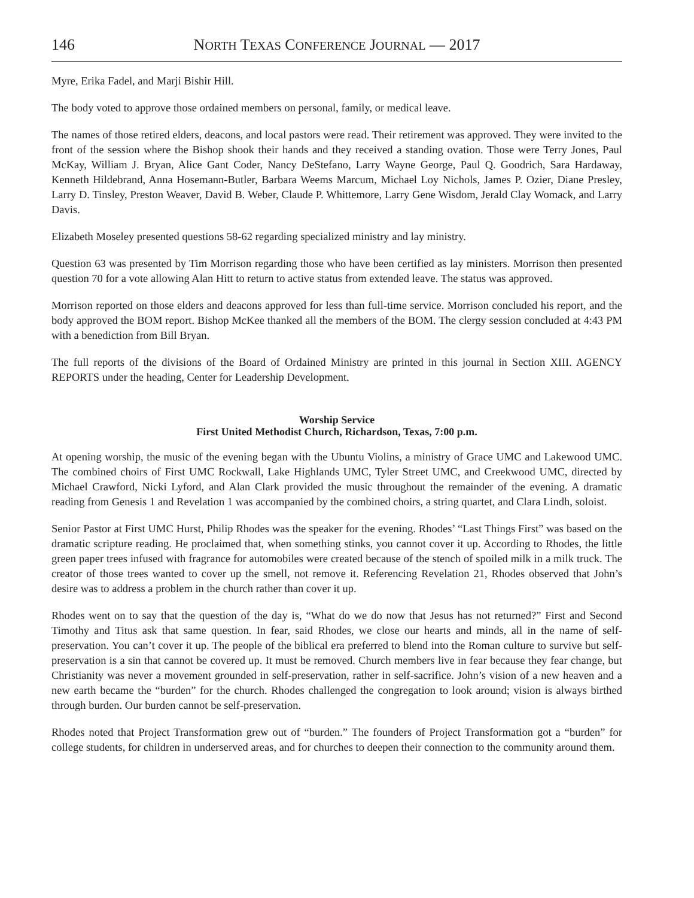146 NORTH TEXAS CONFERENCE JOURNAL — 2017
Myre, Erika Fadel, and Marji Bishir Hill.
The body voted to approve those ordained members on personal, family, or medical leave.
The names of those retired elders, deacons, and local pastors were read. Their retirement was approved. They were invited to the front of the session where the Bishop shook their hands and they received a standing ovation. Those were Terry Jones, Paul McKay, William J. Bryan, Alice Gant Coder, Nancy DeStefano, Larry Wayne George, Paul Q. Goodrich, Sara Hardaway, Kenneth Hildebrand, Anna Hosemann-Butler, Barbara Weems Marcum, Michael Loy Nichols, James P. Ozier, Diane Presley, Larry D. Tinsley, Preston Weaver, David B. Weber, Claude P. Whittemore, Larry Gene Wisdom, Jerald Clay Womack, and Larry Davis.
Elizabeth Moseley presented questions 58-62 regarding specialized ministry and lay ministry.
Question 63 was presented by Tim Morrison regarding those who have been certified as lay ministers. Morrison then presented question 70 for a vote allowing Alan Hitt to return to active status from extended leave. The status was approved.
Morrison reported on those elders and deacons approved for less than full-time service. Morrison concluded his report, and the body approved the BOM report. Bishop McKee thanked all the members of the BOM. The clergy session concluded at 4:43 PM with a benediction from Bill Bryan.
The full reports of the divisions of the Board of Ordained Ministry are printed in this journal in Section XIII. AGENCY REPORTS under the heading, Center for Leadership Development.
Worship Service
First United Methodist Church, Richardson, Texas, 7:00 p.m.
At opening worship, the music of the evening began with the Ubuntu Violins, a ministry of Grace UMC and Lakewood UMC. The combined choirs of First UMC Rockwall, Lake Highlands UMC, Tyler Street UMC, and Creekwood UMC, directed by Michael Crawford, Nicki Lyford, and Alan Clark provided the music throughout the remainder of the evening. A dramatic reading from Genesis 1 and Revelation 1 was accompanied by the combined choirs, a string quartet, and Clara Lindh, soloist.
Senior Pastor at First UMC Hurst, Philip Rhodes was the speaker for the evening. Rhodes’ “Last Things First” was based on the dramatic scripture reading. He proclaimed that, when something stinks, you cannot cover it up. According to Rhodes, the little green paper trees infused with fragrance for automobiles were created because of the stench of spoiled milk in a milk truck. The creator of those trees wanted to cover up the smell, not remove it. Referencing Revelation 21, Rhodes observed that John’s desire was to address a problem in the church rather than cover it up.
Rhodes went on to say that the question of the day is, “What do we do now that Jesus has not returned?” First and Second Timothy and Titus ask that same question. In fear, said Rhodes, we close our hearts and minds, all in the name of self-preservation. You can’t cover it up. The people of the biblical era preferred to blend into the Roman culture to survive but self-preservation is a sin that cannot be covered up. It must be removed. Church members live in fear because they fear change, but Christianity was never a movement grounded in self-preservation, rather in self-sacrifice. John’s vision of a new heaven and a new earth became the “burden” for the church. Rhodes challenged the congregation to look around; vision is always birthed through burden. Our burden cannot be self-preservation.
Rhodes noted that Project Transformation grew out of “burden.” The founders of Project Transformation got a “burden” for college students, for children in underserved areas, and for churches to deepen their connection to the community around them.